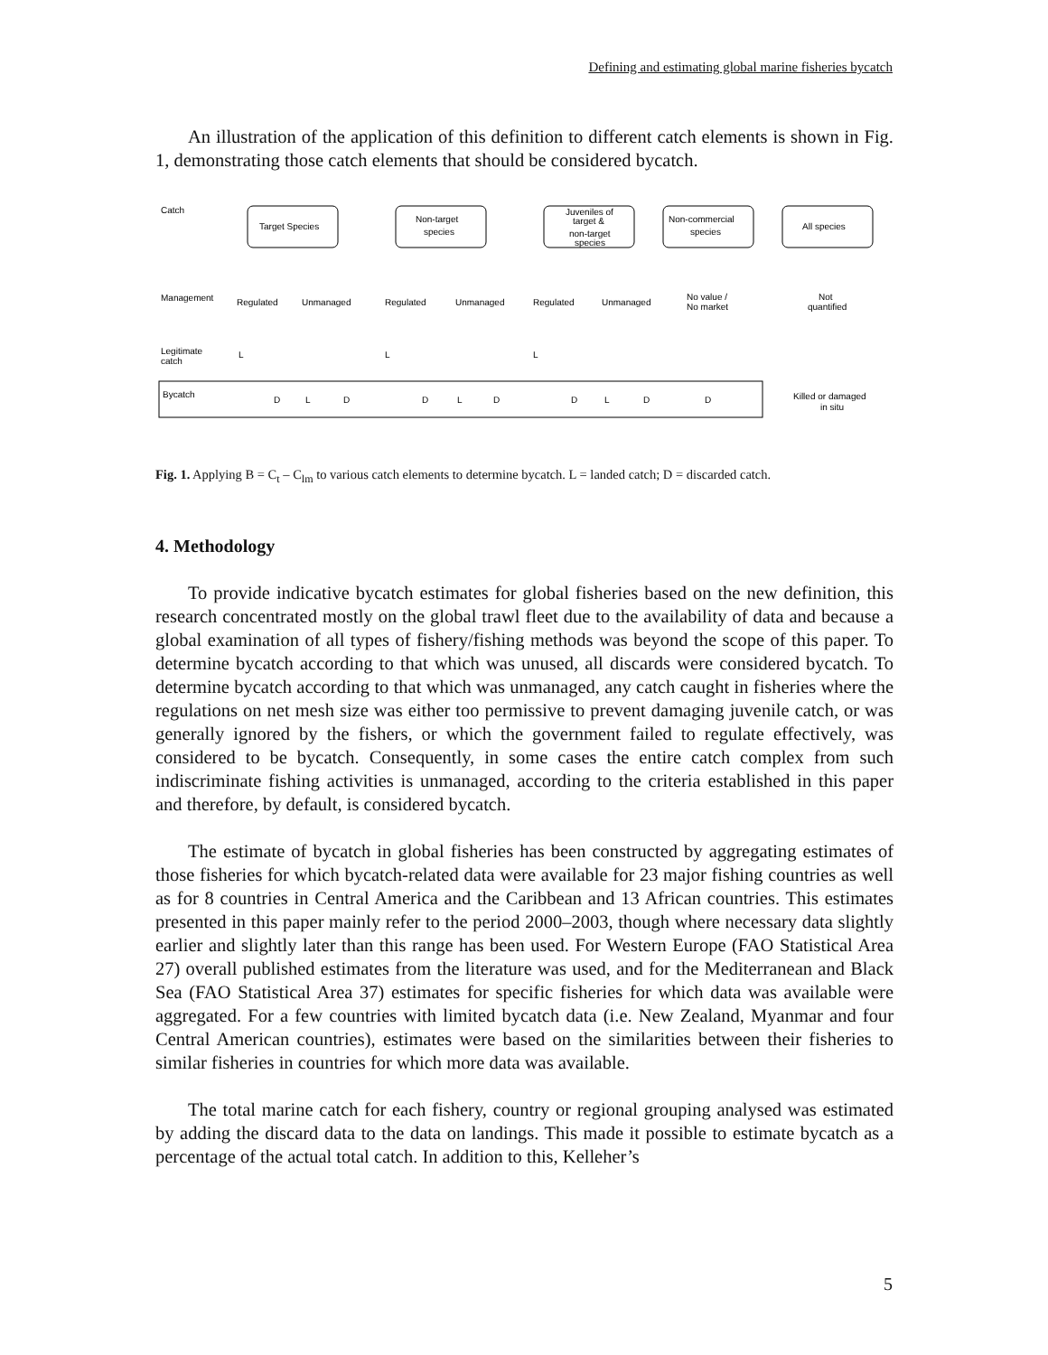Defining and estimating global marine fisheries bycatch
An illustration of the application of this definition to different catch elements is shown in Fig. 1, demonstrating those catch elements that should be considered bycatch.
Catch
Management
Legitimate
catch
Target Species
Non-target
species
Juveniles of
target &
non-target
species
Non-commercial
species
All species
Regulated
Unmanaged
Regulated
Unmanaged
Regulated
Unmanaged
No value /
No market
Not
quantified
L
L
L
Bycatch
D
L
D
D
L
D
D
L
D
D
Killed or damaged
in situ
Fig. 1. Applying B = C<sub>t</sub> – C<sub>lm</sub> to various catch elements to determine bycatch. L = landed catch; D = discarded catch.
4. Methodology
To provide indicative bycatch estimates for global fisheries based on the new definition, this research concentrated mostly on the global trawl fleet due to the availability of data and because a global examination of all types of fishery/fishing methods was beyond the scope of this paper. To determine bycatch according to that which was unused, all discards were considered bycatch. To determine bycatch according to that which was unmanaged, any catch caught in fisheries where the regulations on net mesh size was either too permissive to prevent damaging juvenile catch, or was generally ignored by the fishers, or which the government failed to regulate effectively, was considered to be bycatch. Consequently, in some cases the entire catch complex from such indiscriminate fishing activities is unmanaged, according to the criteria established in this paper and therefore, by default, is considered bycatch.
The estimate of bycatch in global fisheries has been constructed by aggregating estimates of those fisheries for which bycatch-related data were available for 23 major fishing countries as well as for 8 countries in Central America and the Caribbean and 13 African countries. This estimates presented in this paper mainly refer to the period 2000–2003, though where necessary data slightly earlier and slightly later than this range has been used. For Western Europe (FAO Statistical Area 27) overall published estimates from the literature was used, and for the Mediterranean and Black Sea (FAO Statistical Area 37) estimates for specific fisheries for which data was available were aggregated. For a few countries with limited bycatch data (i.e. New Zealand, Myanmar and four Central American countries), estimates were based on the similarities between their fisheries to similar fisheries in countries for which more data was available.
The total marine catch for each fishery, country or regional grouping analysed was estimated by adding the discard data to the data on landings. This made it possible to estimate bycatch as a percentage of the actual total catch. In addition to this, Kelleher’s
5